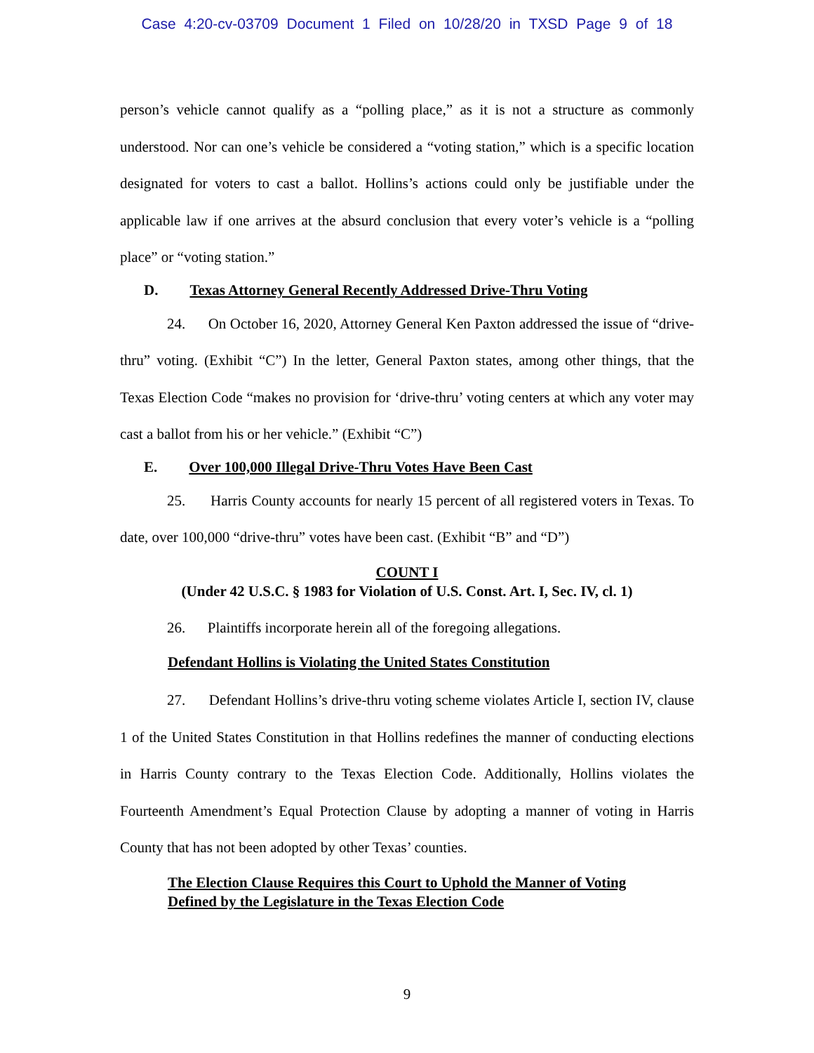Case 4:20-cv-03709 Document 1 Filed on 10/28/20 in TXSD Page 9 of 18
person’s vehicle cannot qualify as a “polling place,” as it is not a structure as commonly understood. Nor can one’s vehicle be considered a “voting station,” which is a specific location designated for voters to cast a ballot. Hollins’s actions could only be justifiable under the applicable law if one arrives at the absurd conclusion that every voter’s vehicle is a “polling place” or “voting station.”
D. Texas Attorney General Recently Addressed Drive-Thru Voting
24. On October 16, 2020, Attorney General Ken Paxton addressed the issue of “drive-thru” voting. (Exhibit “C”) In the letter, General Paxton states, among other things, that the Texas Election Code “makes no provision for ‘drive-thru’ voting centers at which any voter may cast a ballot from his or her vehicle.” (Exhibit “C”)
E. Over 100,000 Illegal Drive-Thru Votes Have Been Cast
25. Harris County accounts for nearly 15 percent of all registered voters in Texas. To date, over 100,000 “drive-thru” votes have been cast. (Exhibit “B” and “D”)
COUNT I
(Under 42 U.S.C. § 1983 for Violation of U.S. Const. Art. I, Sec. IV, cl. 1)
26. Plaintiffs incorporate herein all of the foregoing allegations.
Defendant Hollins is Violating the United States Constitution
27. Defendant Hollins’s drive-thru voting scheme violates Article I, section IV, clause 1 of the United States Constitution in that Hollins redefines the manner of conducting elections in Harris County contrary to the Texas Election Code. Additionally, Hollins violates the Fourteenth Amendment’s Equal Protection Clause by adopting a manner of voting in Harris County that has not been adopted by other Texas’ counties.
The Election Clause Requires this Court to Uphold the Manner of Voting
Defined by the Legislature in the Texas Election Code
9